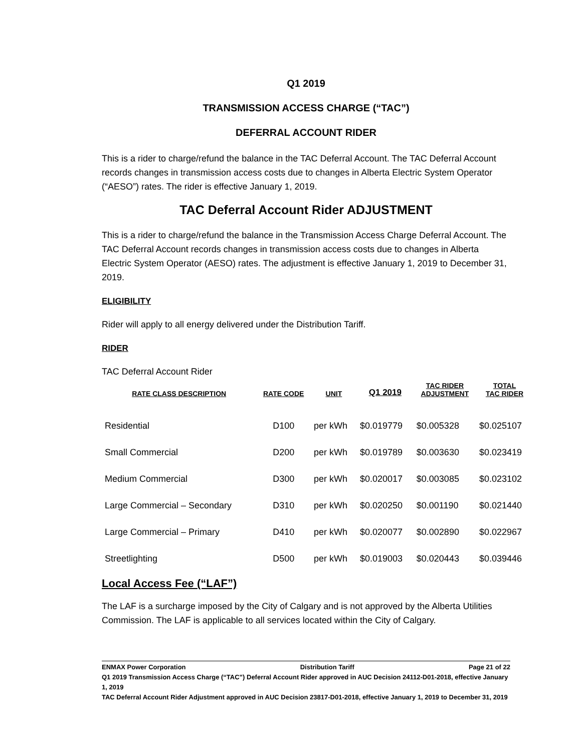Q1 2019
TRANSMISSION ACCESS CHARGE (“TAC”)
DEFERRAL ACCOUNT RIDER
This is a rider to charge/refund the balance in the TAC Deferral Account. The TAC Deferral Account records changes in transmission access costs due to changes in Alberta Electric System Operator (“AESO”) rates. The rider is effective January 1, 2019.
TAC Deferral Account Rider ADJUSTMENT
This is a rider to charge/refund the balance in the Transmission Access Charge Deferral Account. The TAC Deferral Account records changes in transmission access costs due to changes in Alberta Electric System Operator (AESO) rates. The adjustment is effective January 1, 2019 to December 31, 2019.
ELIGIBILITY
Rider will apply to all energy delivered under the Distribution Tariff.
RIDER
TAC Deferral Account Rider
| RATE CLASS DESCRIPTION | RATE CODE | UNIT | Q1 2019 | TAC RIDER ADJUSTMENT | TOTAL TAC RIDER |
| --- | --- | --- | --- | --- | --- |
| Residential | D100 | per kWh | $0.019779 | $0.005328 | $0.025107 |
| Small Commercial | D200 | per kWh | $0.019789 | $0.003630 | $0.023419 |
| Medium Commercial | D300 | per kWh | $0.020017 | $0.003085 | $0.023102 |
| Large Commercial – Secondary | D310 | per kWh | $0.020250 | $0.001190 | $0.021440 |
| Large Commercial – Primary | D410 | per kWh | $0.020077 | $0.002890 | $0.022967 |
| Streetlighting | D500 | per kWh | $0.019003 | $0.020443 | $0.039446 |
Local Access Fee (“LAF”)
The LAF is a surcharge imposed by the City of Calgary and is not approved by the Alberta Utilities Commission. The LAF is applicable to all services located within the City of Calgary.
ENMAX Power Corporation Distribution Tariff Page 21 of 22
Q1 2019 Transmission Access Charge (“TAC”) Deferral Account Rider approved in AUC Decision 24112-D01-2018, effective January 1, 2019
TAC Deferral Account Rider Adjustment approved in AUC Decision 23817-D01-2018, effective January 1, 2019 to December 31, 2019